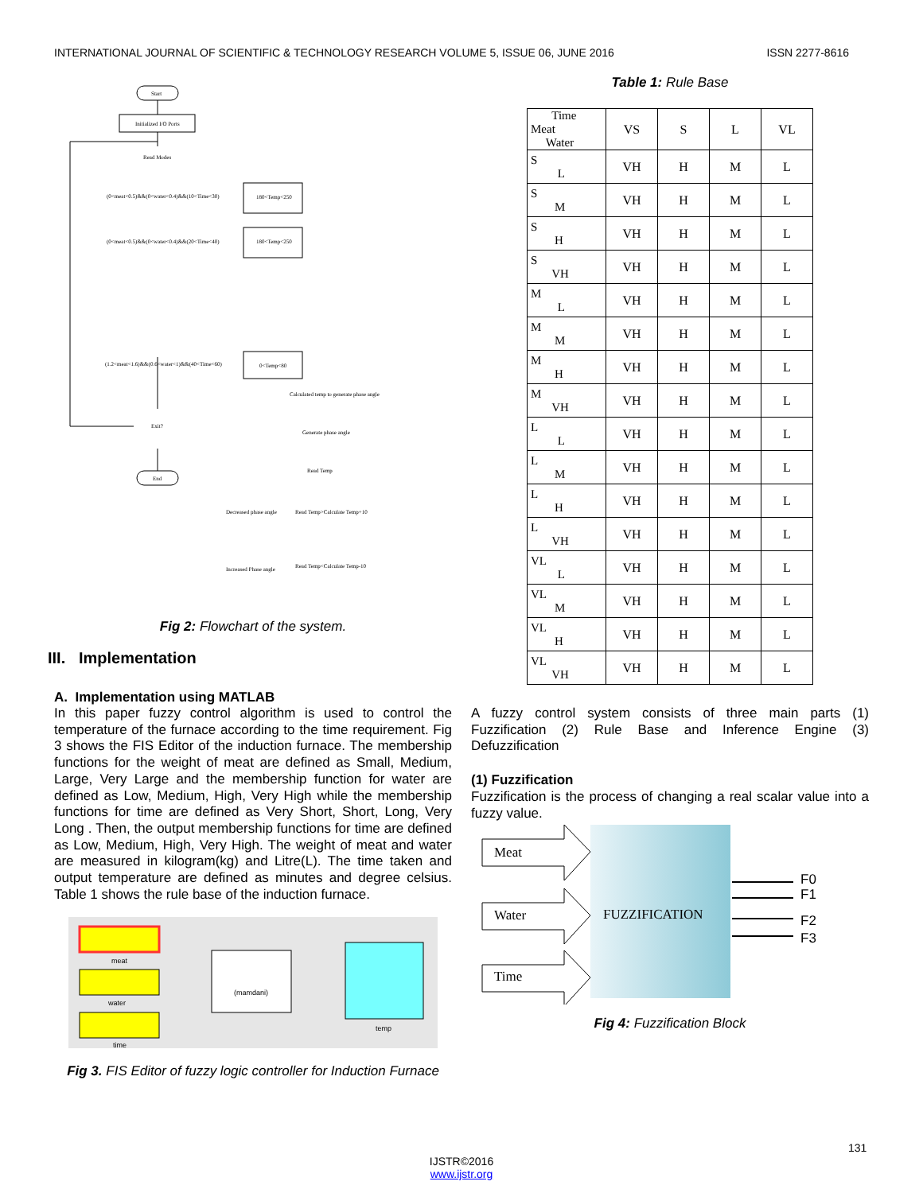INTERNATIONAL JOURNAL OF SCIENTIFIC & TECHNOLOGY RESEARCH VOLUME 5, ISSUE 06, JUNE 2016 ISSN 2277-8616
Start
Initialized I/O Ports
Read Modes
(0<meat<0.5)&&(0<water<0.4)&&(10<Time<30)
180<Temp<250
(0<meat<0.5)&&(0<water<0.4)&&(20<Time<40)
180<Temp<250
(1.2<meat<1.6)&&(0.6<water<1)&&(40<Time<60)
0<Temp<80
Calculated temp to generate phase angle
Exit?
End
Generate phase angle
Read Temp
Read Temp>Calculate Temp+10
Decreased phase angle
Read Temp<Calculate Temp-10
Increased Phase angle
Fig 2: Flowchart of the system.
III. Implementation
A. Implementation using MATLAB
In this paper fuzzy control algorithm is used to control the temperature of the furnace according to the time requirement. Fig 3 shows the FIS Editor of the induction furnace. The membership functions for the weight of meat are defined as Small, Medium, Large, Very Large and the membership function for water are defined as Low, Medium, High, Very High while the membership functions for time are defined as Very Short, Short, Long, Very Long . Then, the output membership functions for time are defined as Low, Medium, High, Very High. The weight of meat and water are measured in kilogram(kg) and Litre(L). The time taken and output temperature are defined as minutes and degree celsius. Table 1 shows the rule base of the induction furnace.
meat
water
time
(mamdani)
temp
Fig 3. FIS Editor of fuzzy logic controller for Induction Furnace
Table 1: Rule Base
| Time Meat Water | VS | S | L | VL |
| S L | VH | H | M | L |
| S M | VH | H | M | L |
| S H | VH | H | M | L |
| S VH | VH | H | M | L |
| M L | VH | H | M | L |
| M M | VH | H | M | L |
| M H | VH | H | M | L |
| M VH | VH | H | M | L |
| L L | VH | H | M | L |
| L M | VH | H | M | L |
| L H | VH | H | M | L |
| L VH | VH | H | M | L |
| VL L | VH | H | M | L |
| VL M | VH | H | M | L |
| VL H | VH | H | M | L |
| VL VH | VH | H | M | L |
A fuzzy control system consists of three main parts (1) Fuzzification (2) Rule Base and Inference Engine (3) Defuzzification
(1) Fuzzification
Fuzzification is the process of changing a real scalar value into a fuzzy value.
FUZZIFICATION
Meat
Water
Time
F0
F1
F2
F3
Fig 4: Fuzzification Block
131
IJSTR©2016
www.ijstr.org